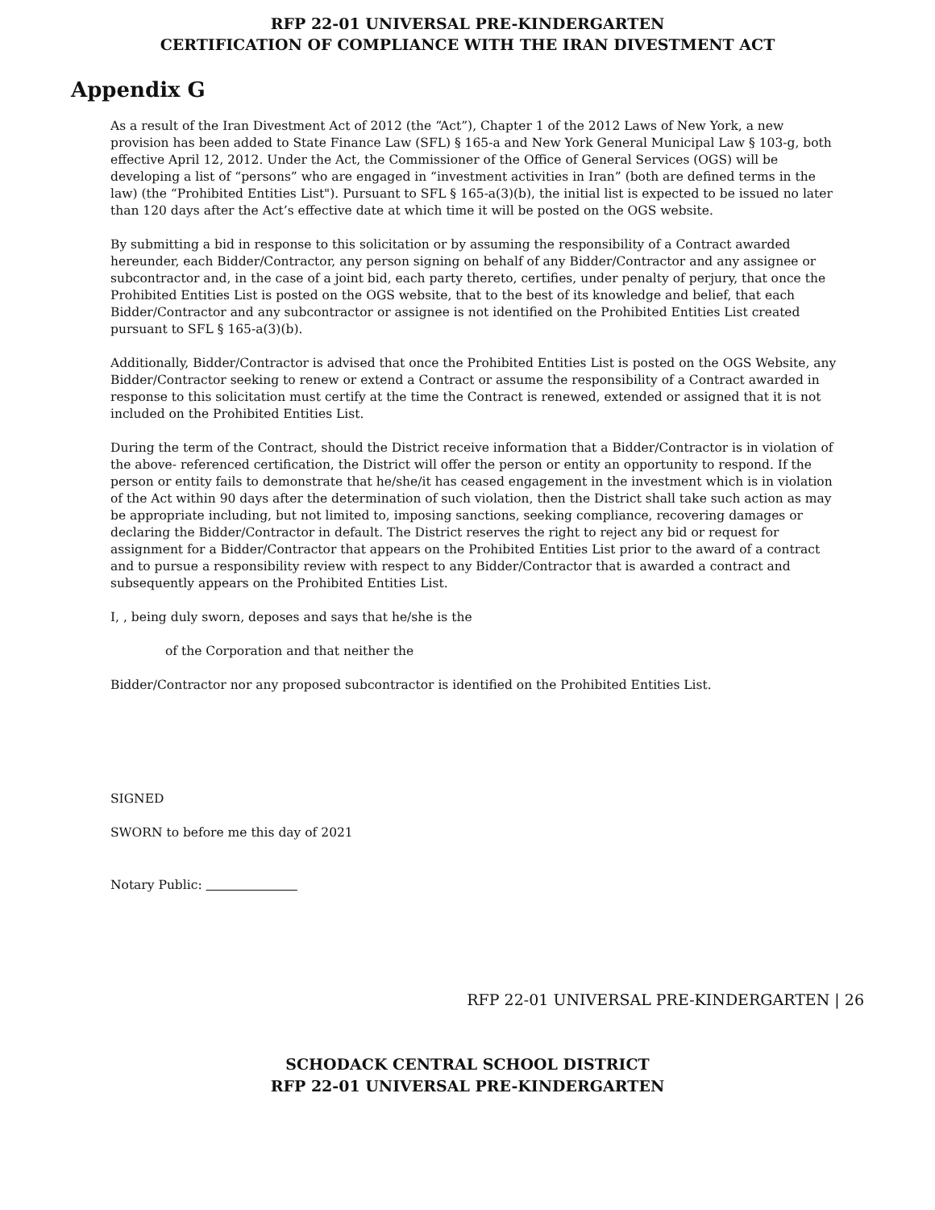RFP 22-01 UNIVERSAL PRE-KINDERGARTEN
CERTIFICATION OF COMPLIANCE WITH THE IRAN DIVESTMENT ACT
Appendix G
As a result of the Iran Divestment Act of 2012 (the “Act”), Chapter 1 of the 2012 Laws of New York, a new provision has been added to State Finance Law (SFL) § 165-a and New York General Municipal Law § 103-g, both effective April 12, 2012. Under the Act, the Commissioner of the Office of General Services (OGS) will be developing a list of “persons” who are engaged in “investment activities in Iran” (both are defined terms in the law) (the “Prohibited Entities List"). Pursuant to SFL § 165-a(3)(b), the initial list is expected to be issued no later than 120 days after the Act’s effective date at which time it will be posted on the OGS website.
By submitting a bid in response to this solicitation or by assuming the responsibility of a Contract awarded hereunder, each Bidder/Contractor, any person signing on behalf of any Bidder/Contractor and any assignee or subcontractor and, in the case of a joint bid, each party thereto, certifies, under penalty of perjury, that once the Prohibited Entities List is posted on the OGS website, that to the best of its knowledge and belief, that each Bidder/Contractor and any subcontractor or assignee is not identified on the Prohibited Entities List created pursuant to SFL § 165-a(3)(b).
Additionally, Bidder/Contractor is advised that once the Prohibited Entities List is posted on the OGS Website, any Bidder/Contractor seeking to renew or extend a Contract or assume the responsibility of a Contract awarded in response to this solicitation must certify at the time the Contract is renewed, extended or assigned that it is not included on the Prohibited Entities List.
During the term of the Contract, should the District receive information that a Bidder/Contractor is in violation of the above- referenced certification, the District will offer the person or entity an opportunity to respond. If the person or entity fails to demonstrate that he/she/it has ceased engagement in the investment which is in violation of the Act within 90 days after the determination of such violation, then the District shall take such action as may be appropriate including, but not limited to, imposing sanctions, seeking compliance, recovering damages or declaring the Bidder/Contractor in default. The District reserves the right to reject any bid or request for assignment for a Bidder/Contractor that appears on the Prohibited Entities List prior to the award of a contract and to pursue a responsibility review with respect to any Bidder/Contractor that is awarded a contract and subsequently appears on the Prohibited Entities List.
I, , being duly sworn, deposes and says that he/she is the
of the Corporation and that neither the
Bidder/Contractor nor any proposed subcontractor is identified on the Prohibited Entities List.
SIGNED
SWORN to before me this day of 2021
Notary Public:
RFP 22-01 UNIVERSAL PRE-KINDERGARTEN | 26
SCHODACK CENTRAL SCHOOL DISTRICT
RFP 22-01 UNIVERSAL PRE-KINDERGARTEN